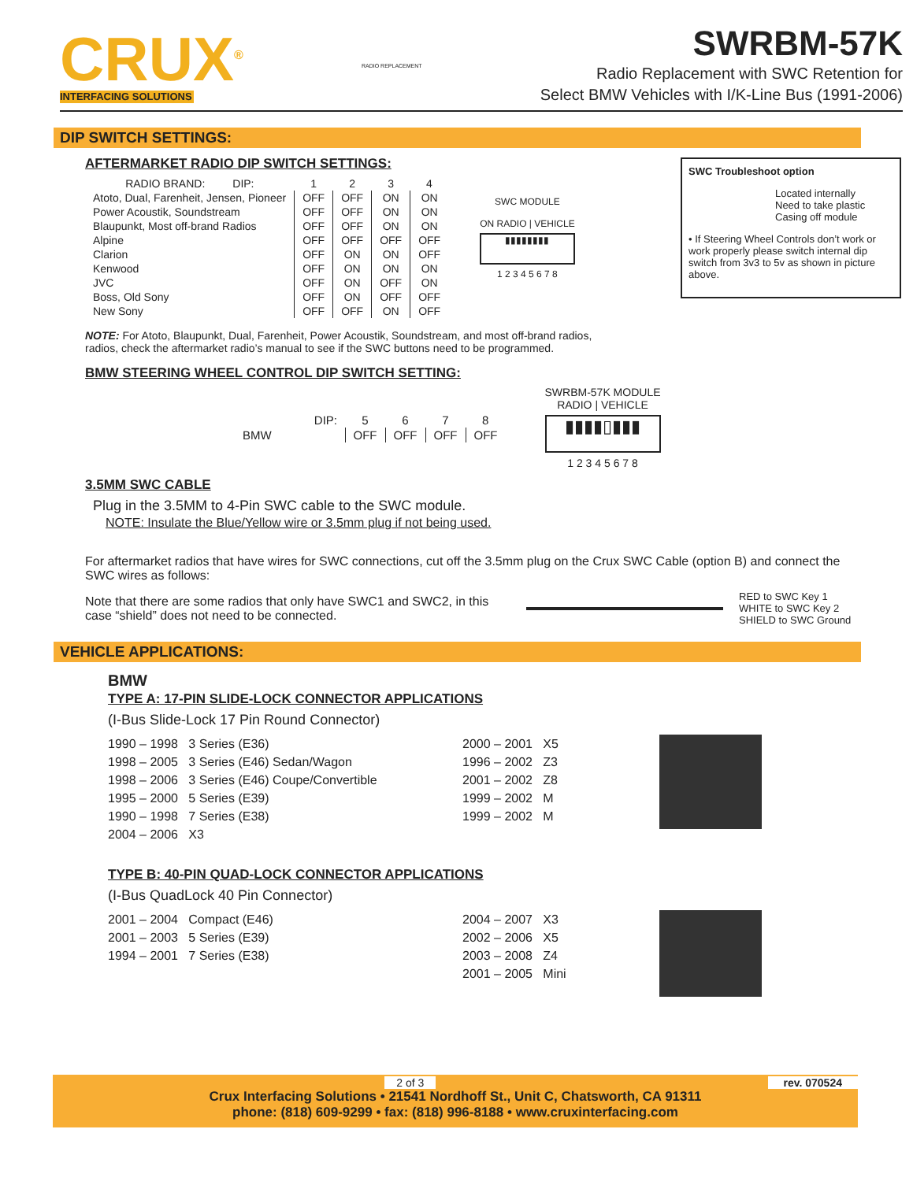CRUX<sup>®</sup>
INTERFACING SOLUTIONS
RADIO REPLACEMENT
SWRBM-57K
Radio Replacement with SWC Retention for
Select BMW Vehicles with I/K-Line Bus (1991-2006)
DIP SWITCH SETTINGS:
SWC Troubleshoot option
Located internally
Need to take plastic
Casing off module
• If Steering Wheel Controls don’t work or work properly please switch internal dip switch from 3v3 to 5v as shown in picture above.
AFTERMARKET RADIO DIP SWITCH SETTINGS:
| RADIO BRAND: DIP: | 1 | 2 | 3 | 4 |
| --- | --- | --- | --- | --- |
| Atoto, Dual, Farenheit, Jensen, Pioneer | OFF | OFF | ON | ON |
| Power Acoustik, Soundstream | OFF | OFF | ON | ON |
| Blaupunkt, Most off-brand Radios | OFF | OFF | ON | ON |
| Alpine | OFF | OFF | OFF | OFF |
| Clarion | OFF | ON | ON | OFF |
| Kenwood | OFF | ON | ON | ON |
| JVC | OFF | ON | OFF | ON |
| Boss, Old Sony | OFF | ON | OFF | OFF |
| New Sony | OFF | OFF | ON | OFF |
SWC MODULE
ON RADIO | VEHICLE
▮▮▮▮▮▮▮▮
1 2 3 4 5 6 7 8
NOTE: For Atoto, Blaupunkt, Dual, Farenheit, Power Acoustik, Soundstream, and most off-brand radios,
radios, check the aftermarket radio’s manual to see if the SWC buttons need to be programmed.
BMW STEERING WHEEL CONTROL DIP SWITCH SETTING:
| DIP: | 5 | 6 | 7 | 8 |
| --- | --- | --- | --- | --- |
| BMW | OFF | OFF | OFF | OFF |
SWRBM-57K MODULE
RADIO | VEHICLE
▮▮▮▮▯▮▮▮
1 2 3 4 5 6 7 8
3.5MM SWC CABLE
Plug in the 3.5MM to 4-Pin SWC cable to the SWC module.
NOTE: Insulate the Blue/Yellow wire or 3.5mm plug if not being used.
For aftermarket radios that have wires for SWC connections, cut off the 3.5mm plug on the Crux SWC Cable (option B) and connect the SWC wires as follows:
Note that there are some radios that only have SWC1 and SWC2, in this case “shield” does not need to be connected.
RED to SWC Key 1
WHITE to SWC Key 2
SHIELD to SWC Ground
VEHICLE APPLICATIONS:
BMW
TYPE A: 17-PIN SLIDE-LOCK CONNECTOR APPLICATIONS
(I-Bus Slide-Lock 17 Pin Round Connector)
1990 – 1998 3 Series (E36)
1998 – 2005 3 Series (E46) Sedan/Wagon
1998 – 2006 3 Series (E46) Coupe/Convertible
1995 – 2000 5 Series (E39)
1990 – 1998 7 Series (E38)
2004 – 2006 X3
2000 – 2001 X5
1996 – 2002 Z3
2001 – 2002 Z8
1999 – 2002 M
1999 – 2002 M
TYPE B: 40-PIN QUAD-LOCK CONNECTOR APPLICATIONS
(I-Bus QuadLock 40 Pin Connector)
2001 – 2004 Compact (E46)
2001 – 2003 5 Series (E39)
1994 – 2001 7 Series (E38)
2004 – 2007 X3
2002 – 2006 X5
2003 – 2008 Z4
2001 – 2005 Mini
2 of 3 rev. 070524
Crux Interfacing Solutions • 21541 Nordhoff St., Unit C, Chatsworth, CA 91311
phone: (818) 609-9299 • fax: (818) 996-8188 • www.cruxinterfacing.com